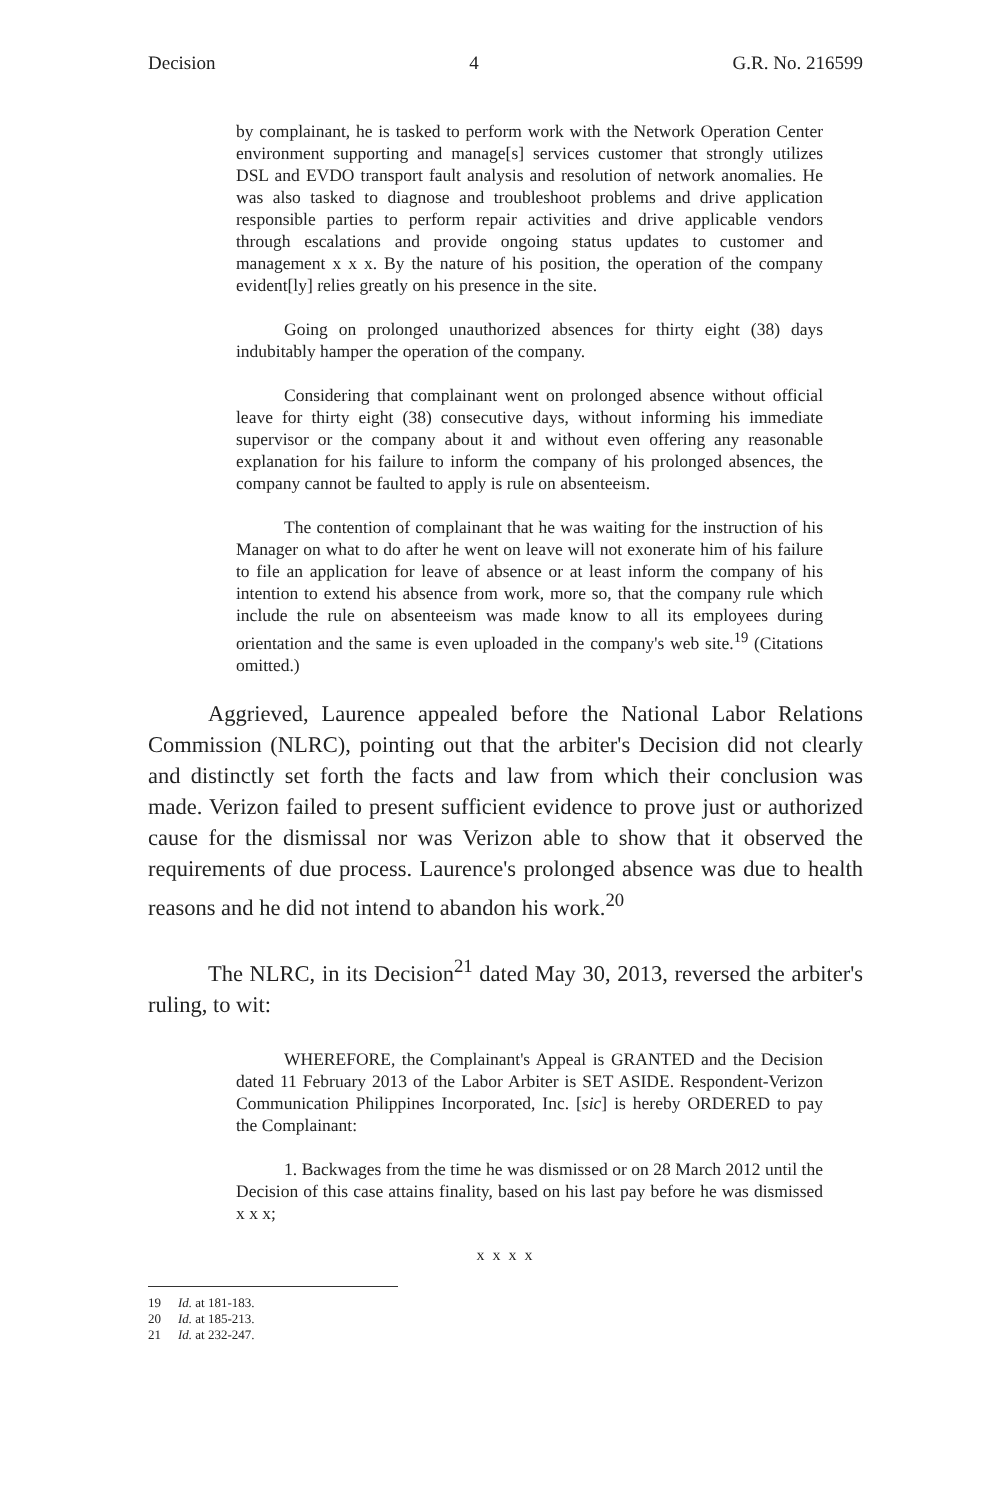Decision 4 G.R. No. 216599
by complainant, he is tasked to perform work with the Network Operation Center environment supporting and manage[s] services customer that strongly utilizes DSL and EVDO transport fault analysis and resolution of network anomalies. He was also tasked to diagnose and troubleshoot problems and drive application responsible parties to perform repair activities and drive applicable vendors through escalations and provide ongoing status updates to customer and management x x x. By the nature of his position, the operation of the company evident[ly] relies greatly on his presence in the site.
Going on prolonged unauthorized absences for thirty eight (38) days indubitably hamper the operation of the company.
Considering that complainant went on prolonged absence without official leave for thirty eight (38) consecutive days, without informing his immediate supervisor or the company about it and without even offering any reasonable explanation for his failure to inform the company of his prolonged absences, the company cannot be faulted to apply is rule on absenteeism.
The contention of complainant that he was waiting for the instruction of his Manager on what to do after he went on leave will not exonerate him of his failure to file an application for leave of absence or at least inform the company of his intention to extend his absence from work, more so, that the company rule which include the rule on absenteeism was made know to all its employees during orientation and the same is even uploaded in the company's web site.<sup>19</sup> (Citations omitted.)
Aggrieved, Laurence appealed before the National Labor Relations Commission (NLRC), pointing out that the arbiter's Decision did not clearly and distinctly set forth the facts and law from which their conclusion was made. Verizon failed to present sufficient evidence to prove just or authorized cause for the dismissal nor was Verizon able to show that it observed the requirements of due process. Laurence's prolonged absence was due to health reasons and he did not intend to abandon his work.<sup>20</sup>
The NLRC, in its Decision<sup>21</sup> dated May 30, 2013, reversed the arbiter's ruling, to wit:
WHEREFORE, the Complainant's Appeal is GRANTED and the Decision dated 11 February 2013 of the Labor Arbiter is SET ASIDE. Respondent-Verizon Communication Philippines Incorporated, Inc. [sic] is hereby ORDERED to pay the Complainant:
1. Backwages from the time he was dismissed or on 28 March 2012 until the Decision of this case attains finality, based on his last pay before he was dismissed x x x;
x x x x
19 Id. at 181-183.
20 Id. at 185-213.
21 Id. at 232-247.